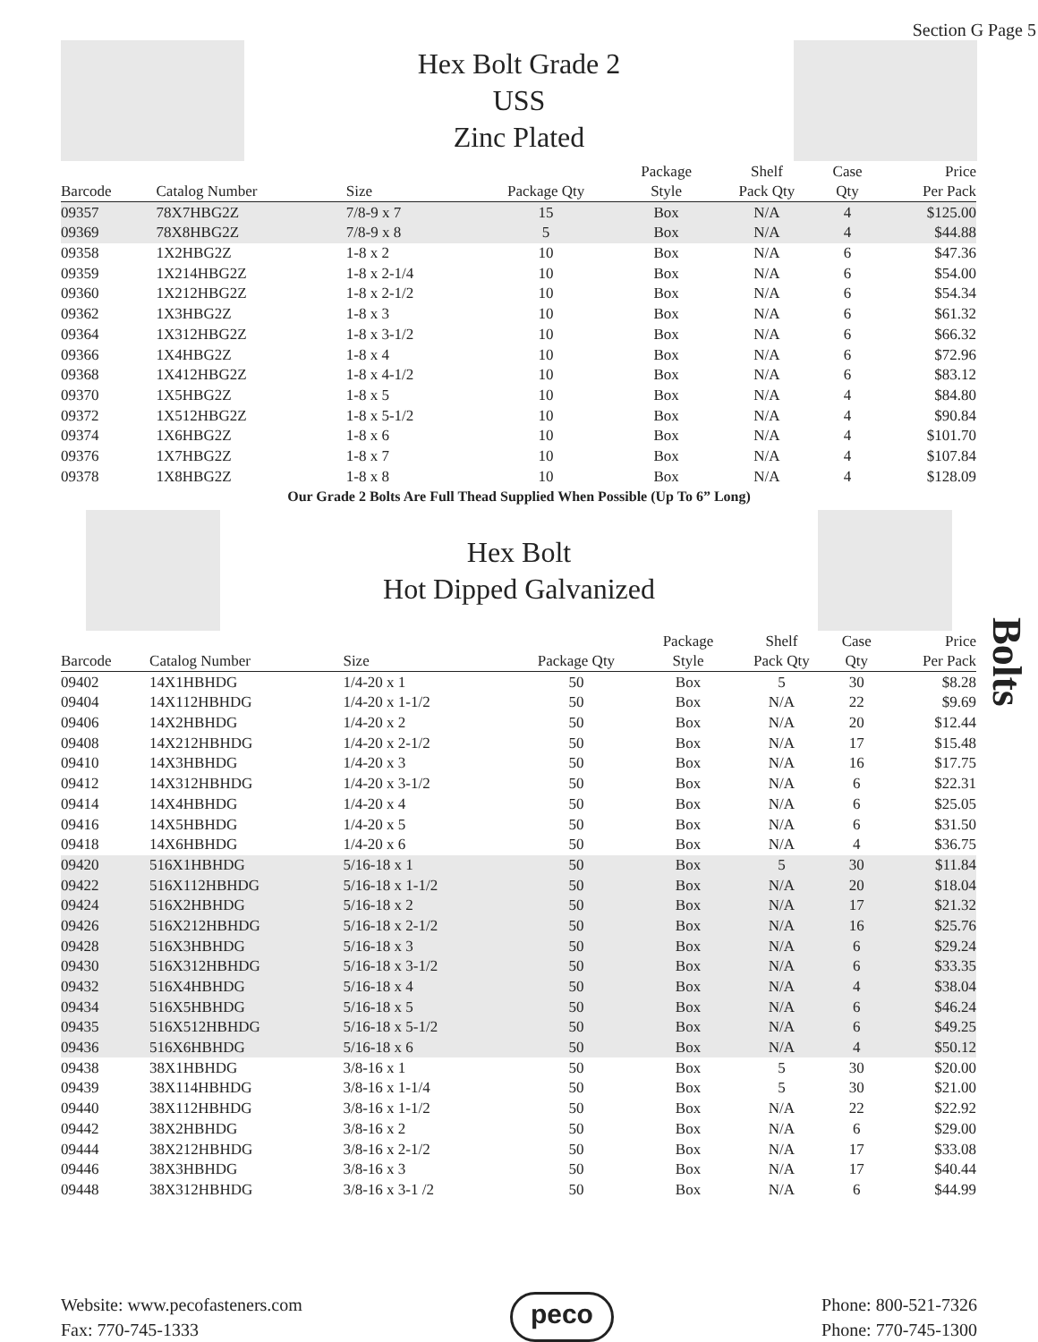Section G Page 5
Hex Bolt Grade 2
USS
Zinc Plated
| | | | | Package | Shelf | Case | Price |
| --- | --- | --- | --- | --- | --- | --- | --- |
| Barcode | Catalog Number | Size | Package Qty | Style | Pack Qty | Qty | Per Pack |
| 09357 | 78X7HBG2Z | 7/8-9 x 7 | 15 | Box | N/A | 4 | $125.00 |
| 09369 | 78X8HBG2Z | 7/8-9 x 8 | 5 | Box | N/A | 4 | $44.88 |
| 09358 | 1X2HBG2Z | 1-8 x 2 | 10 | Box | N/A | 6 | $47.36 |
| 09359 | 1X214HBG2Z | 1-8 x 2-1/4 | 10 | Box | N/A | 6 | $54.00 |
| 09360 | 1X212HBG2Z | 1-8 x 2-1/2 | 10 | Box | N/A | 6 | $54.34 |
| 09362 | 1X3HBG2Z | 1-8 x 3 | 10 | Box | N/A | 6 | $61.32 |
| 09364 | 1X312HBG2Z | 1-8 x 3-1/2 | 10 | Box | N/A | 6 | $66.32 |
| 09366 | 1X4HBG2Z | 1-8 x 4 | 10 | Box | N/A | 6 | $72.96 |
| 09368 | 1X412HBG2Z | 1-8 x 4-1/2 | 10 | Box | N/A | 6 | $83.12 |
| 09370 | 1X5HBG2Z | 1-8 x 5 | 10 | Box | N/A | 4 | $84.80 |
| 09372 | 1X512HBG2Z | 1-8 x 5-1/2 | 10 | Box | N/A | 4 | $90.84 |
| 09374 | 1X6HBG2Z | 1-8 x 6 | 10 | Box | N/A | 4 | $101.70 |
| 09376 | 1X7HBG2Z | 1-8 x 7 | 10 | Box | N/A | 4 | $107.84 |
| 09378 | 1X8HBG2Z | 1-8 x 8 | 10 | Box | N/A | 4 | $128.09 |
Our Grade 2 Bolts Are Full Thead Supplied When Possible (Up To 6” Long)
Hex Bolt
Hot Dipped Galvanized
| | | | | Package | Shelf | Case | Price |
| --- | --- | --- | --- | --- | --- | --- | --- |
| Barcode | Catalog Number | Size | Package Qty | Style | Pack Qty | Qty | Per Pack |
| 09402 | 14X1HBHDG | 1/4-20 x 1 | 50 | Box | 5 | 30 | $8.28 |
| 09404 | 14X112HBHDG | 1/4-20 x 1-1/2 | 50 | Box | N/A | 22 | $9.69 |
| 09406 | 14X2HBHDG | 1/4-20 x 2 | 50 | Box | N/A | 20 | $12.44 |
| 09408 | 14X212HBHDG | 1/4-20 x 2-1/2 | 50 | Box | N/A | 17 | $15.48 |
| 09410 | 14X3HBHDG | 1/4-20 x 3 | 50 | Box | N/A | 16 | $17.75 |
| 09412 | 14X312HBHDG | 1/4-20 x 3-1/2 | 50 | Box | N/A | 6 | $22.31 |
| 09414 | 14X4HBHDG | 1/4-20 x 4 | 50 | Box | N/A | 6 | $25.05 |
| 09416 | 14X5HBHDG | 1/4-20 x 5 | 50 | Box | N/A | 6 | $31.50 |
| 09418 | 14X6HBHDG | 1/4-20 x 6 | 50 | Box | N/A | 4 | $36.75 |
| 09420 | 516X1HBHDG | 5/16-18 x 1 | 50 | Box | 5 | 30 | $11.84 |
| 09422 | 516X112HBHDG | 5/16-18 x 1-1/2 | 50 | Box | N/A | 20 | $18.04 |
| 09424 | 516X2HBHDG | 5/16-18 x 2 | 50 | Box | N/A | 17 | $21.32 |
| 09426 | 516X212HBHDG | 5/16-18 x 2-1/2 | 50 | Box | N/A | 16 | $25.76 |
| 09428 | 516X3HBHDG | 5/16-18 x 3 | 50 | Box | N/A | 6 | $29.24 |
| 09430 | 516X312HBHDG | 5/16-18 x 3-1/2 | 50 | Box | N/A | 6 | $33.35 |
| 09432 | 516X4HBHDG | 5/16-18 x 4 | 50 | Box | N/A | 4 | $38.04 |
| 09434 | 516X5HBHDG | 5/16-18 x 5 | 50 | Box | N/A | 6 | $46.24 |
| 09435 | 516X512HBHDG | 5/16-18 x 5-1/2 | 50 | Box | N/A | 6 | $49.25 |
| 09436 | 516X6HBHDG | 5/16-18 x 6 | 50 | Box | N/A | 4 | $50.12 |
| 09438 | 38X1HBHDG | 3/8-16 x 1 | 50 | Box | 5 | 30 | $20.00 |
| 09439 | 38X114HBHDG | 3/8-16 x 1-1/4 | 50 | Box | 5 | 30 | $21.00 |
| 09440 | 38X112HBHDG | 3/8-16 x 1-1/2 | 50 | Box | N/A | 22 | $22.92 |
| 09442 | 38X2HBHDG | 3/8-16 x 2 | 50 | Box | N/A | 6 | $29.00 |
| 09444 | 38X212HBHDG | 3/8-16 x 2-1/2 | 50 | Box | N/A | 17 | $33.08 |
| 09446 | 38X3HBHDG | 3/8-16 x 3 | 50 | Box | N/A | 17 | $40.44 |
| 09448 | 38X312HBHDG | 3/8-16 x 3-1 /2 | 50 | Box | N/A | 6 | $44.99 |
Bolts
Website: www.pecofasteners.com
Fax: 770-745-1333
peco
Phone: 800-521-7326
Phone: 770-745-1300